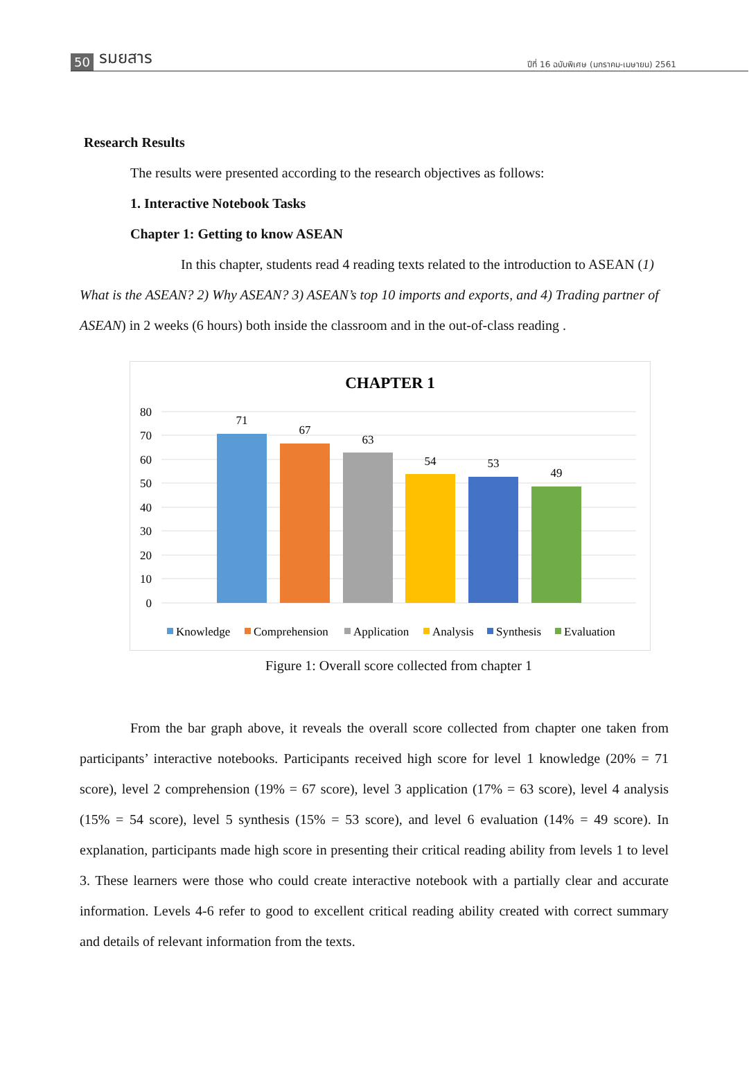50 รมยสาร
ปีที่ 16 ฉบับพิเศษ (มกราคม-เมษายน) 2561
Research Results
The results were presented according to the research objectives as follows:
1. Interactive Notebook Tasks
Chapter 1: Getting to know ASEAN
In this chapter, students read 4 reading texts related to the introduction to ASEAN (1) What is the ASEAN? 2) Why ASEAN? 3) ASEAN’s top 10 imports and exports, and 4) Trading partner of ASEAN) in 2 weeks (6 hours) both inside the classroom and in the out-of-class reading .
CHAPTER 1
80
70
60
50
40
30
20
10
0
71
67
63
54
53
49
Knowledge
Comprehension
Application
Analysis
Synthesis
Evaluation
Figure 1: Overall score collected from chapter 1
From the bar graph above, it reveals the overall score collected from chapter one taken from participants’ interactive notebooks. Participants received high score for level 1 knowledge (20% = 71 score), level 2 comprehension (19% = 67 score), level 3 application (17% = 63 score), level 4 analysis (15% = 54 score), level 5 synthesis (15% = 53 score), and level 6 evaluation (14% = 49 score). In explanation, participants made high score in presenting their critical reading ability from levels 1 to level 3. These learners were those who could create interactive notebook with a partially clear and accurate information. Levels 4-6 refer to good to excellent critical reading ability created with correct summary and details of relevant information from the texts.